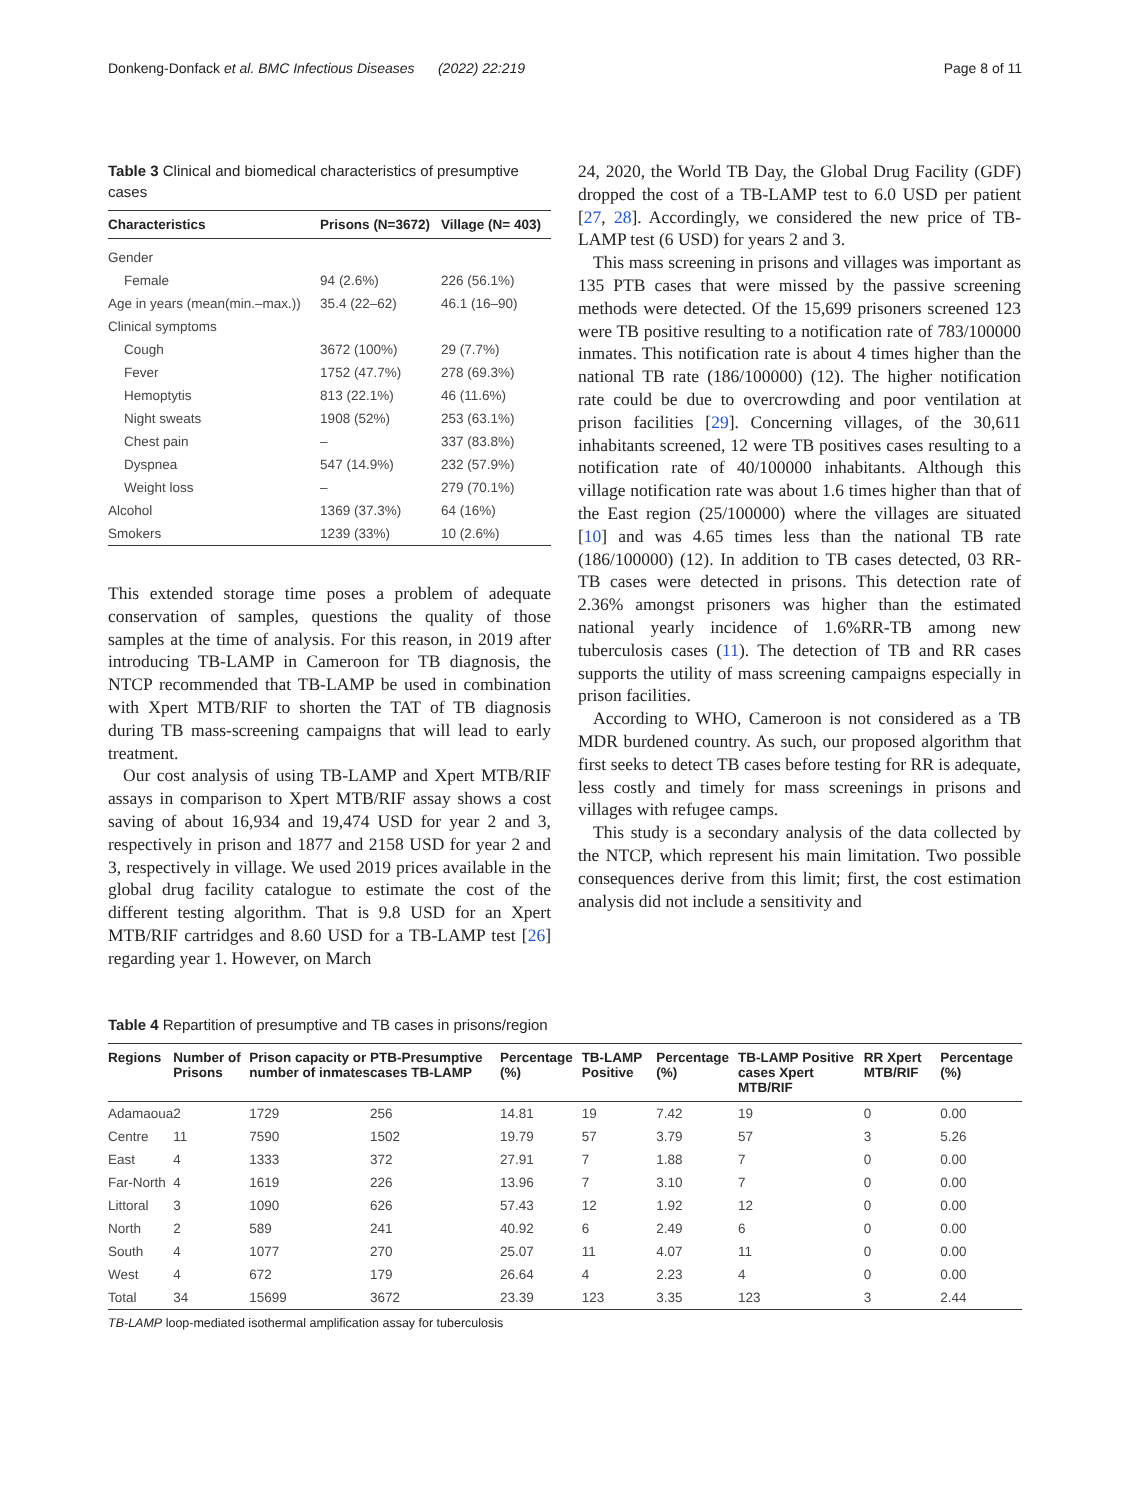Donkeng-Donfack et al. BMC Infectious Diseases (2022) 22:219
Page 8 of 11
Table 3 Clinical and biomedical characteristics of presumptive cases
| Characteristics | Prisons (N=3672) | Village (N= 403) |
| --- | --- | --- |
| Gender | | |
| Female | 94 (2.6%) | 226 (56.1%) |
| Age in years (mean(min.–max.)) | 35.4 (22–62) | 46.1 (16–90) |
| Clinical symptoms | | |
| Cough | 3672 (100%) | 29 (7.7%) |
| Fever | 1752 (47.7%) | 278 (69.3%) |
| Hemoptytis | 813 (22.1%) | 46 (11.6%) |
| Night sweats | 1908 (52%) | 253 (63.1%) |
| Chest pain | – | 337 (83.8%) |
| Dyspnea | 547 (14.9%) | 232 (57.9%) |
| Weight loss | – | 279 (70.1%) |
| Alcohol | 1369 (37.3%) | 64 (16%) |
| Smokers | 1239 (33%) | 10 (2.6%) |
This extended storage time poses a problem of adequate conservation of samples, questions the quality of those samples at the time of analysis. For this reason, in 2019 after introducing TB-LAMP in Cameroon for TB diagnosis, the NTCP recommended that TB-LAMP be used in combination with Xpert MTB/RIF to shorten the TAT of TB diagnosis during TB mass-screening campaigns that will lead to early treatment.
Our cost analysis of using TB-LAMP and Xpert MTB/RIF assays in comparison to Xpert MTB/RIF assay shows a cost saving of about 16,934 and 19,474 USD for year 2 and 3, respectively in prison and 1877 and 2158 USD for year 2 and 3, respectively in village. We used 2019 prices available in the global drug facility catalogue to estimate the cost of the different testing algorithm. That is 9.8 USD for an Xpert MTB/RIF cartridges and 8.60 USD for a TB-LAMP test [26] regarding year 1. However, on March
24, 2020, the World TB Day, the Global Drug Facility (GDF) dropped the cost of a TB-LAMP test to 6.0 USD per patient [27, 28]. Accordingly, we considered the new price of TB-LAMP test (6 USD) for years 2 and 3.
This mass screening in prisons and villages was important as 135 PTB cases that were missed by the passive screening methods were detected. Of the 15,699 prisoners screened 123 were TB positive resulting to a notification rate of 783/100000 inmates. This notification rate is about 4 times higher than the national TB rate (186/100000) (12). The higher notification rate could be due to overcrowding and poor ventilation at prison facilities [29]. Concerning villages, of the 30,611 inhabitants screened, 12 were TB positives cases resulting to a notification rate of 40/100000 inhabitants. Although this village notification rate was about 1.6 times higher than that of the East region (25/100000) where the villages are situated [10] and was 4.65 times less than the national TB rate (186/100000) (12). In addition to TB cases detected, 03 RR-TB cases were detected in prisons. This detection rate of 2.36% amongst prisoners was higher than the estimated national yearly incidence of 1.6%RR-TB among new tuberculosis cases (11). The detection of TB and RR cases supports the utility of mass screening campaigns especially in prison facilities.
According to WHO, Cameroon is not considered as a TB MDR burdened country. As such, our proposed algorithm that first seeks to detect TB cases before testing for RR is adequate, less costly and timely for mass screenings in prisons and villages with refugee camps.
This study is a secondary analysis of the data collected by the NTCP, which represent his main limitation. Two possible consequences derive from this limit; first, the cost estimation analysis did not include a sensitivity and
Table 4 Repartition of presumptive and TB cases in prisons/region
| Regions | Number of Prisons | Prison capacity or number of inmates | PTB-Presumptive cases TB-LAMP | Percentage (%) | TB-LAMP Positive | Percentage (%) | TB-LAMP Positive cases Xpert MTB/RIF | RR Xpert MTB/RIF | Percentage (%) |
| --- | --- | --- | --- | --- | --- | --- | --- | --- | --- |
| Adamaoua | 2 | 1729 | 256 | 14.81 | 19 | 7.42 | 19 | 0 | 0.00 |
| Centre | 11 | 7590 | 1502 | 19.79 | 57 | 3.79 | 57 | 3 | 5.26 |
| East | 4 | 1333 | 372 | 27.91 | 7 | 1.88 | 7 | 0 | 0.00 |
| Far-North | 4 | 1619 | 226 | 13.96 | 7 | 3.10 | 7 | 0 | 0.00 |
| Littoral | 3 | 1090 | 626 | 57.43 | 12 | 1.92 | 12 | 0 | 0.00 |
| North | 2 | 589 | 241 | 40.92 | 6 | 2.49 | 6 | 0 | 0.00 |
| South | 4 | 1077 | 270 | 25.07 | 11 | 4.07 | 11 | 0 | 0.00 |
| West | 4 | 672 | 179 | 26.64 | 4 | 2.23 | 4 | 0 | 0.00 |
| Total | 34 | 15699 | 3672 | 23.39 | 123 | 3.35 | 123 | 3 | 2.44 |
TB-LAMP loop-mediated isothermal amplification assay for tuberculosis